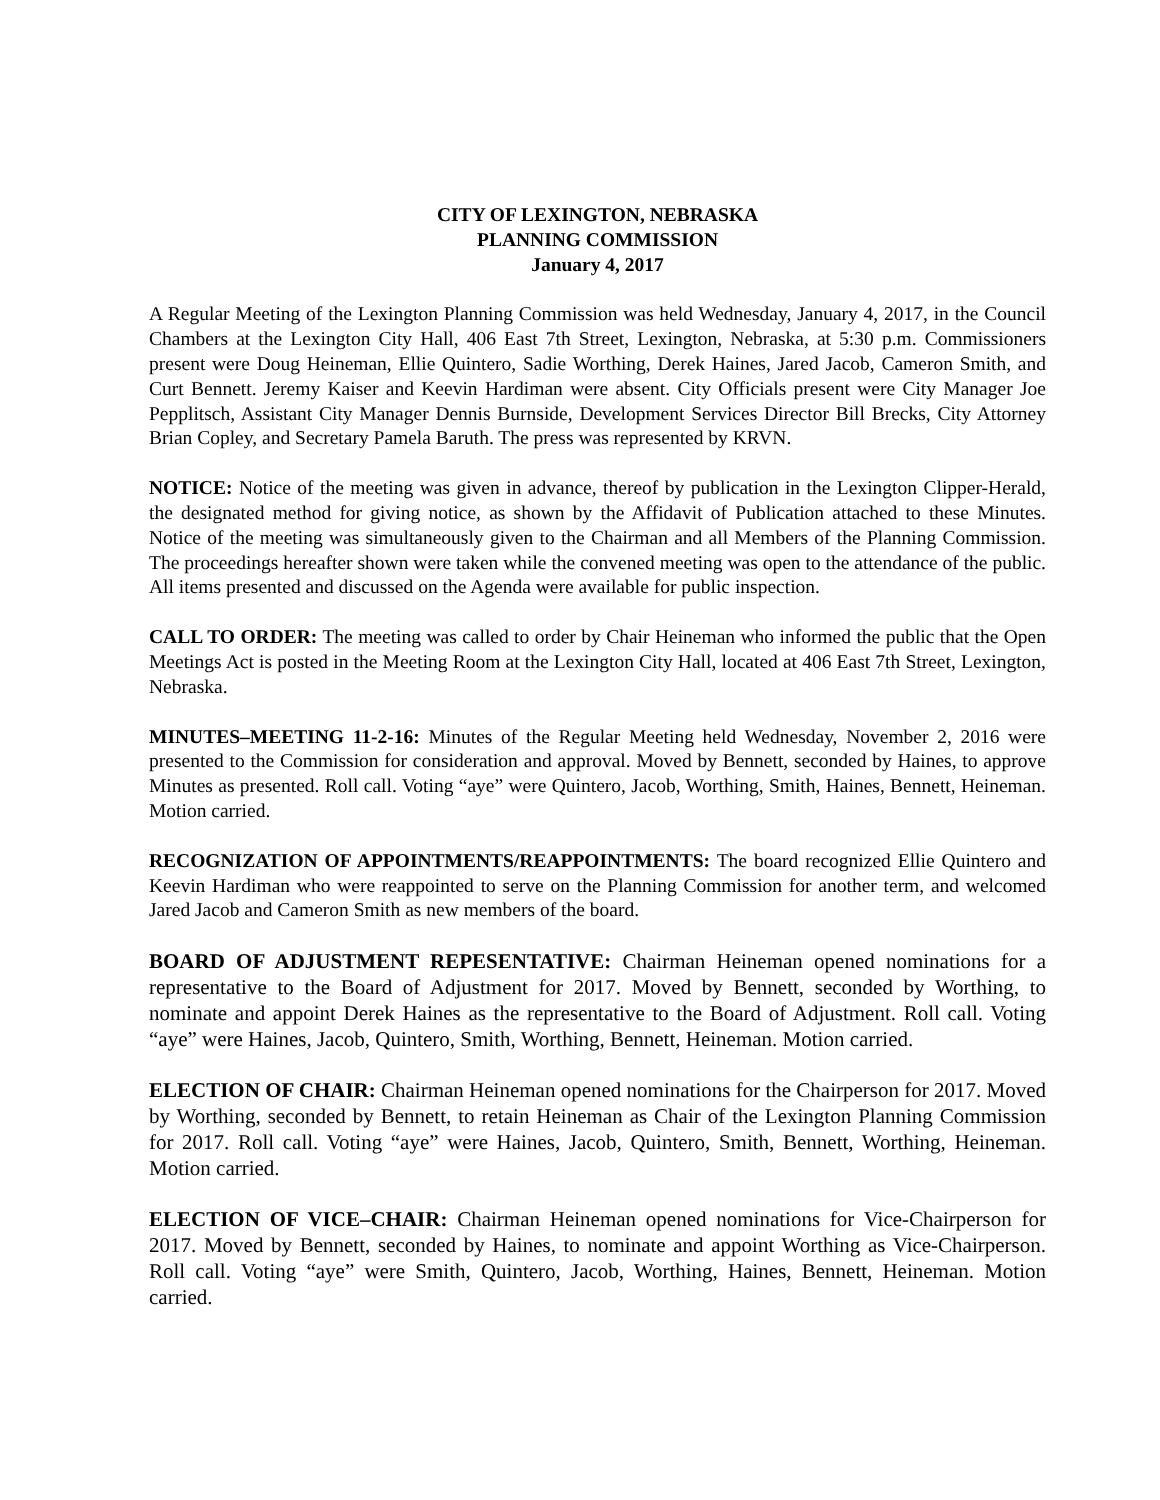CITY OF LEXINGTON, NEBRASKA
PLANNING COMMISSION
January 4, 2017
A Regular Meeting of the Lexington Planning Commission was held Wednesday, January 4, 2017, in the Council Chambers at the Lexington City Hall, 406 East 7th Street, Lexington, Nebraska, at 5:30 p.m. Commissioners present were Doug Heineman, Ellie Quintero, Sadie Worthing, Derek Haines, Jared Jacob, Cameron Smith, and Curt Bennett. Jeremy Kaiser and Keevin Hardiman were absent. City Officials present were City Manager Joe Pepplitsch, Assistant City Manager Dennis Burnside, Development Services Director Bill Brecks, City Attorney Brian Copley, and Secretary Pamela Baruth. The press was represented by KRVN.
NOTICE: Notice of the meeting was given in advance, thereof by publication in the Lexington Clipper-Herald, the designated method for giving notice, as shown by the Affidavit of Publication attached to these Minutes. Notice of the meeting was simultaneously given to the Chairman and all Members of the Planning Commission. The proceedings hereafter shown were taken while the convened meeting was open to the attendance of the public. All items presented and discussed on the Agenda were available for public inspection.
CALL TO ORDER: The meeting was called to order by Chair Heineman who informed the public that the Open Meetings Act is posted in the Meeting Room at the Lexington City Hall, located at 406 East 7th Street, Lexington, Nebraska.
MINUTES–MEETING 11-2-16: Minutes of the Regular Meeting held Wednesday, November 2, 2016 were presented to the Commission for consideration and approval. Moved by Bennett, seconded by Haines, to approve Minutes as presented. Roll call. Voting “aye” were Quintero, Jacob, Worthing, Smith, Haines, Bennett, Heineman. Motion carried.
RECOGNIZATION OF APPOINTMENTS/REAPPOINTMENTS: The board recognized Ellie Quintero and Keevin Hardiman who were reappointed to serve on the Planning Commission for another term, and welcomed Jared Jacob and Cameron Smith as new members of the board.
BOARD OF ADJUSTMENT REPESENTATIVE: Chairman Heineman opened nominations for a representative to the Board of Adjustment for 2017. Moved by Bennett, seconded by Worthing, to nominate and appoint Derek Haines as the representative to the Board of Adjustment. Roll call. Voting “aye” were Haines, Jacob, Quintero, Smith, Worthing, Bennett, Heineman. Motion carried.
ELECTION OF CHAIR: Chairman Heineman opened nominations for the Chairperson for 2017. Moved by Worthing, seconded by Bennett, to retain Heineman as Chair of the Lexington Planning Commission for 2017. Roll call. Voting “aye” were Haines, Jacob, Quintero, Smith, Bennett, Worthing, Heineman. Motion carried.
ELECTION OF VICE–CHAIR: Chairman Heineman opened nominations for Vice-Chairperson for 2017. Moved by Bennett, seconded by Haines, to nominate and appoint Worthing as Vice-Chairperson. Roll call. Voting “aye” were Smith, Quintero, Jacob, Worthing, Haines, Bennett, Heineman. Motion carried.